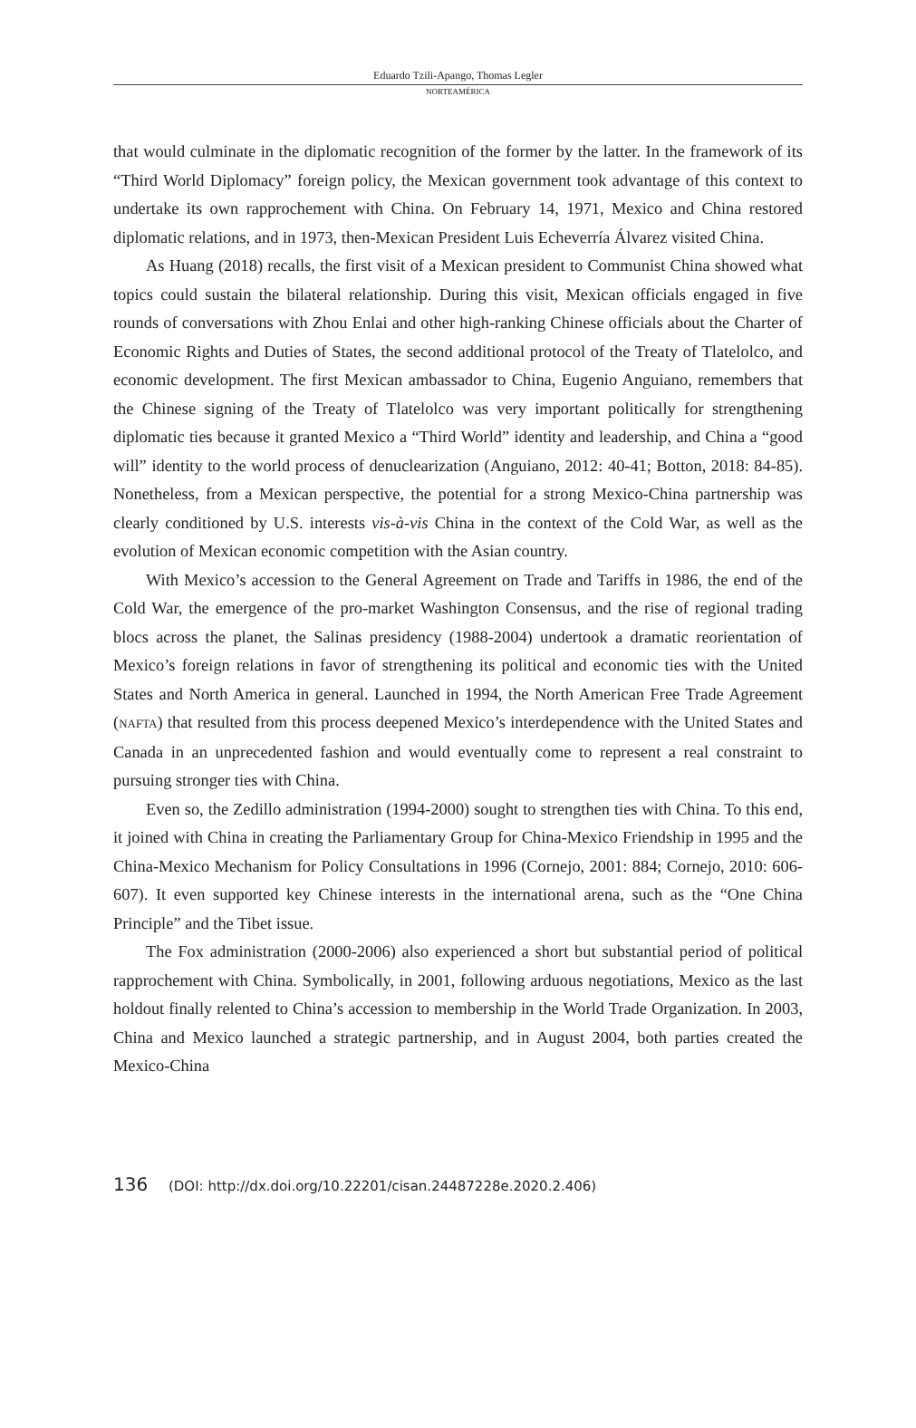Eduardo Tzili-Apango, Thomas Legler
NORTEAMÉRICA
that would culminate in the diplomatic recognition of the former by the latter. In the framework of its “Third World Diplomacy” foreign policy, the Mexican government took advantage of this context to undertake its own rapprochement with China. On February 14, 1971, Mexico and China restored diplomatic relations, and in 1973, then-Mexican President Luis Echeverría Álvarez visited China.
As Huang (2018) recalls, the first visit of a Mexican president to Communist China showed what topics could sustain the bilateral relationship. During this visit, Mexican officials engaged in five rounds of conversations with Zhou Enlai and other high-ranking Chinese officials about the Charter of Economic Rights and Duties of States, the second additional protocol of the Treaty of Tlatelolco, and economic development. The first Mexican ambassador to China, Eugenio Anguiano, remembers that the Chinese signing of the Treaty of Tlatelolco was very important politically for strengthening diplomatic ties because it granted Mexico a “Third World” identity and leadership, and China a “good will” identity to the world process of denuclearization (Anguiano, 2012: 40-41; Botton, 2018: 84-85). Nonetheless, from a Mexican perspective, the potential for a strong Mexico-China partnership was clearly conditioned by U.S. interests vis-à-vis China in the context of the Cold War, as well as the evolution of Mexican economic competition with the Asian country.
With Mexico’s accession to the General Agreement on Trade and Tariffs in 1986, the end of the Cold War, the emergence of the pro-market Washington Consensus, and the rise of regional trading blocs across the planet, the Salinas presidency (1988-2004) undertook a dramatic reorientation of Mexico’s foreign relations in favor of strengthening its political and economic ties with the United States and North America in general. Launched in 1994, the North American Free Trade Agreement (NAFTA) that resulted from this process deepened Mexico’s interdependence with the United States and Canada in an unprecedented fashion and would eventually come to represent a real constraint to pursuing stronger ties with China.
Even so, the Zedillo administration (1994-2000) sought to strengthen ties with China. To this end, it joined with China in creating the Parliamentary Group for China-Mexico Friendship in 1995 and the China-Mexico Mechanism for Policy Consultations in 1996 (Cornejo, 2001: 884; Cornejo, 2010: 606-607). It even supported key Chinese interests in the international arena, such as the “One China Principle” and the Tibet issue.
The Fox administration (2000-2006) also experienced a short but substantial period of political rapprochement with China. Symbolically, in 2001, following arduous negotiations, Mexico as the last holdout finally relented to China’s accession to membership in the World Trade Organization. In 2003, China and Mexico launched a strategic partnership, and in August 2004, both parties created the Mexico-China
136 (DOI: http://dx.doi.org/10.22201/cisan.24487228e.2020.2.406)